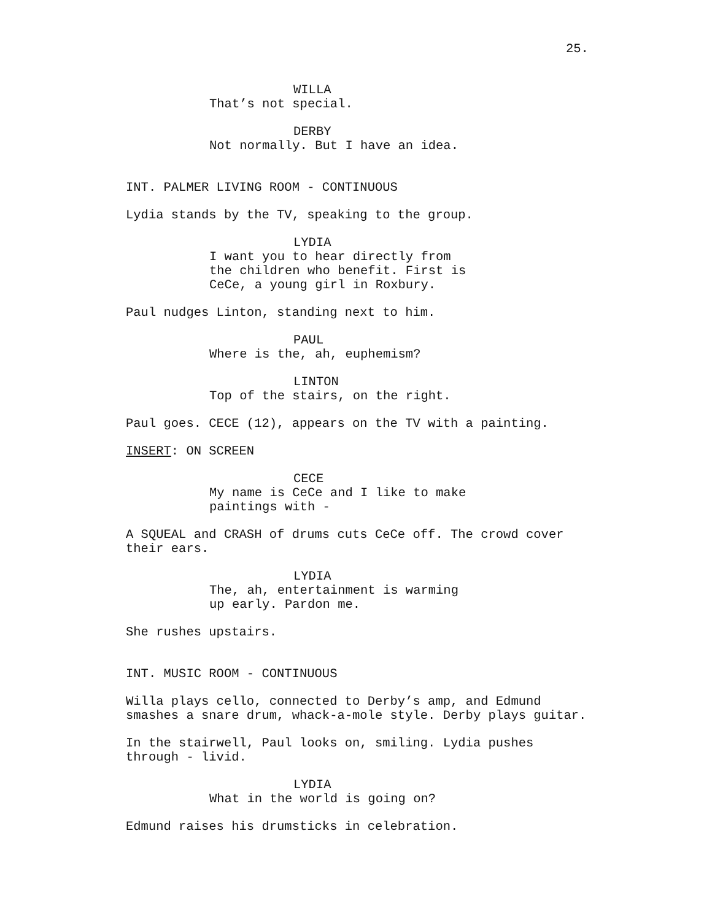25.
WILLA
That’s not special.
DERBY
Not normally. But I have an idea.
INT. PALMER LIVING ROOM - CONTINUOUS
Lydia stands by the TV, speaking to the group.
LYDIA
I want you to hear directly from
the children who benefit. First is
CeCe, a young girl in Roxbury.
Paul nudges Linton, standing next to him.
PAUL
Where is the, ah, euphemism?
LINTON
Top of the stairs, on the right.
Paul goes. CECE (12), appears on the TV with a painting.
INSERT: ON SCREEN
CECE
My name is CeCe and I like to make
paintings with -
A SQUEAL and CRASH of drums cuts CeCe off. The crowd cover
their ears.
LYDIA
The, ah, entertainment is warming
up early. Pardon me.
She rushes upstairs.
INT. MUSIC ROOM - CONTINUOUS
Willa plays cello, connected to Derby’s amp, and Edmund
smashes a snare drum, whack-a-mole style. Derby plays guitar.
In the stairwell, Paul looks on, smiling. Lydia pushes
through - livid.
LYDIA
What in the world is going on?
Edmund raises his drumsticks in celebration.